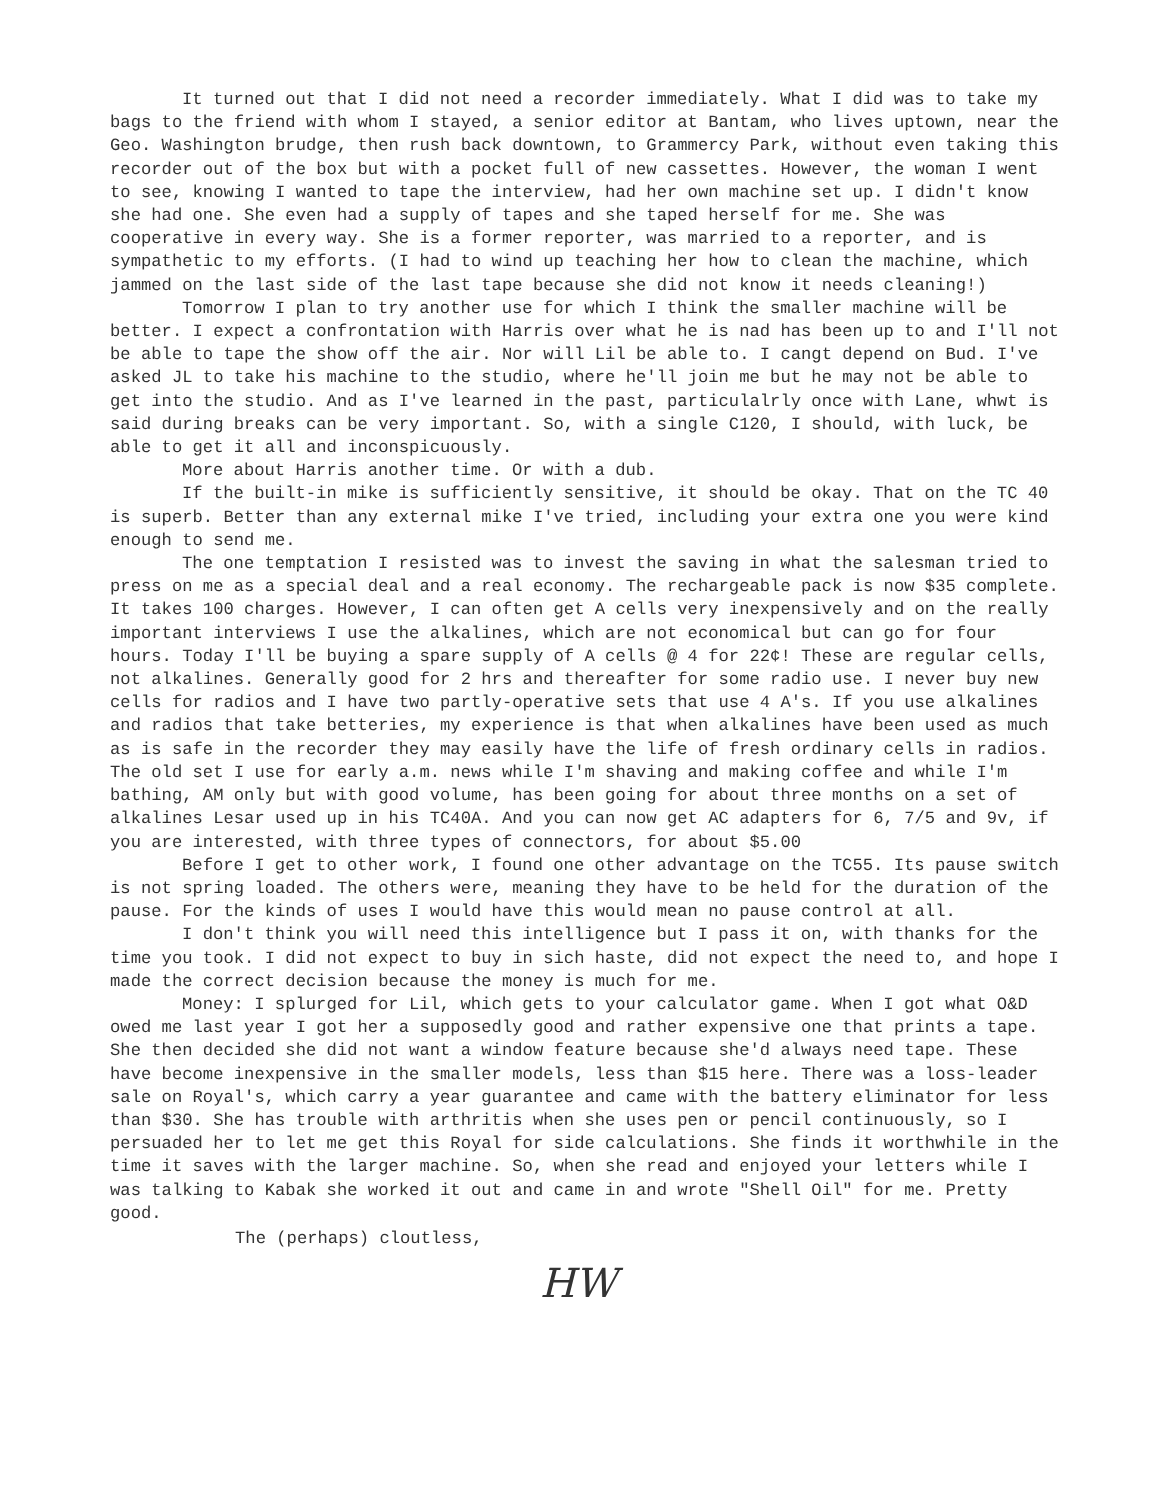It turned out that I did not need a recorder immediately. What I did was to take my bags to the friend with whom I stayed, a senior editor at Bantam, who lives uptown, near the Geo. Washington brudge, then rush back downtown, to Grammercy Park, without even taking this recorder out of the box but with a pocket full of new cassettes. However, the woman I went to see, knowing I wanted to tape the interview, had her own machine set up. I didn't know she had one. She even had a supply of tapes and she taped herself for me. She was cooperative in every way. She is a former reporter, was married to a reporter, and is sympathetic to my efforts. (I had to wind up teaching her how to clean the machine, which jammed on the last side of the last tape because she did not know it needs cleaning!)
Tomorrow I plan to try another use for which I think the smaller machine will be better. I expect a confrontation with Harris over what he is nad has been up to and I'll not be able to tape the show off the air. Nor will Lil be able to. I cangt depend on Bud. I've asked JL to take his machine to the studio, where he'll join me but he may not be able to get into the studio. And as I've learned in the past, particulalrly once with Lane, whwt is said during breaks can be very important. So, with a single C120, I should, with luck, be able to get it all and inconspicuously.
More about Harris another time. Or with a dub.
If the built-in mike is sufficiently sensitive, it should be okay. That on the TC 40 is superb. Better than any external mike I've tried, including your extra one you were kind enough to send me.
The one temptation I resisted was to invest the saving in what the salesman tried to press on me as a special deal and a real economy. The rechargeable pack is now $35 complete. It takes 100 charges. However, I can often get A cells very inexpensively and on the really important interviews I use the alkalines, which are not economical but can go for four hours. Today I'll be buying a spare supply of A cells @ 4 for 22¢! These are regular cells, not alkalines. Generally good for 2 hrs and thereafter for some radio use. I never buy new cells for radios and I have two partly-operative sets that use 4 A's. If you use alkalines and radios that take betteries, my experience is that when alkalines have been used as much as is safe in the recorder they may easily have the life of fresh ordinary cells in radios. The old set I use for early a.m. news while I'm shaving and making coffee and while I'm bathing, AM only but with good volume, has been going for about three months on a set of alkalines Lesar used up in his TC40A. And you can now get AC adapters for 6, 7/5 and 9v, if you are interested, with three types of connectors, for about $5.00
Before I get to other work, I found one other advantage on the TC55. Its pause switch is not spring loaded. The others were, meaning they have to be held for the duration of the pause. For the kinds of uses I would have this would mean no pause control at all.
I don't think you will need this intelligence but I pass it on, with thanks for the time you took. I did not expect to buy in sich haste, did not expect the need to, and hope I made the correct decision because the money is much for me.
Money: I splurged for Lil, which gets to your calculator game. When I got what O&D owed me last year I got her a supposedly good and rather expensive one that prints a tape. She then decided she did not want a window feature because she'd always need tape. These have become inexpensive in the smaller models, less than $15 here. There was a loss-leader sale on Royal's, which carry a year guarantee and came with the battery eliminator for less than $30. She has trouble with arthritis when she uses pen or pencil continuously, so I persuaded her to let me get this Royal for side calculations. She finds it worthwhile in the time it saves with the larger machine. So, when she read and enjoyed your letters while I was talking to Kabak she worked it out and came in and wrote "Shell Oil" for me. Pretty good.
The (perhaps) cloutless,
HW